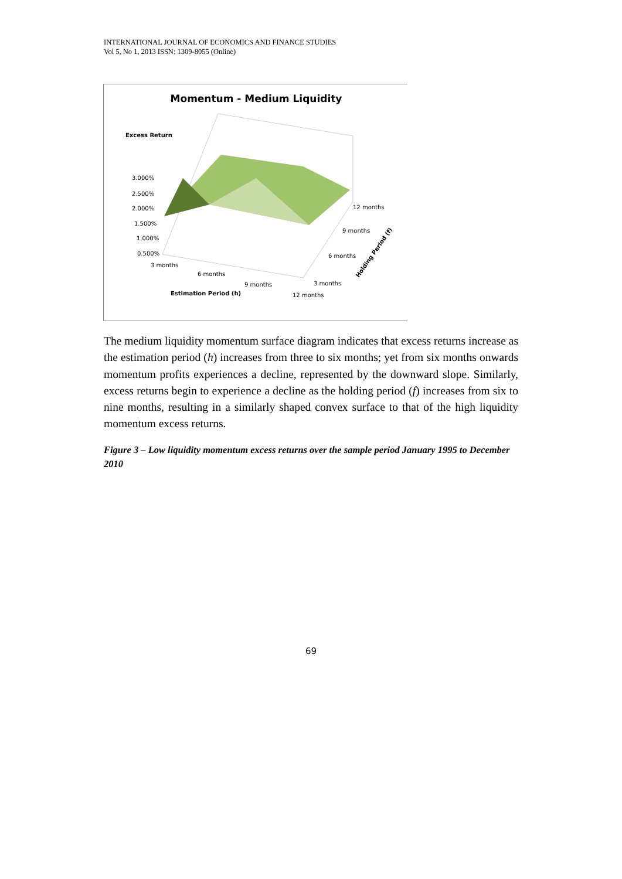INTERNATIONAL JOURNAL OF ECONOMICS AND FINANCE STUDIES
Vol 5, No 1, 2013 ISSN: 1309-8055 (Online)
Momentum - Medium Liquidity
Excess Return
3.000%
2.500%
2.000%
1.500%
1.000%
0.500%
3 months
6 months
9 months
12 months
12 months
9 months
6 months
3 months
Estimation Period (h)
Holding Period (f)
The medium liquidity momentum surface diagram indicates that excess returns increase as the estimation period (h) increases from three to six months; yet from six months onwards momentum profits experiences a decline, represented by the downward slope. Similarly, excess returns begin to experience a decline as the holding period (f) increases from six to nine months, resulting in a similarly shaped convex surface to that of the high liquidity momentum excess returns.
Figure 3 – Low liquidity momentum excess returns over the sample period January 1995 to December 2010
69